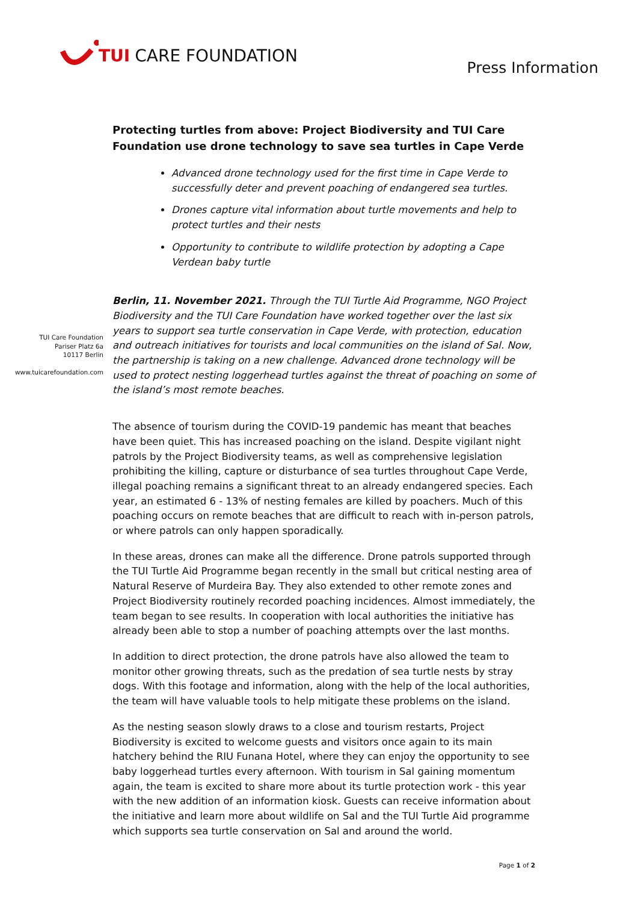TUI CARE FOUNDATION
Press Information
TUI Care Foundation
Pariser Platz 6a
10117 Berlin
www.tuicarefoundation.com
Protecting turtles from above: Project Biodiversity and TUI Care Foundation use drone technology to save sea turtles in Cape Verde
Advanced drone technology used for the first time in Cape Verde to successfully deter and prevent poaching of endangered sea turtles.
Drones capture vital information about turtle movements and help to protect turtles and their nests
Opportunity to contribute to wildlife protection by adopting a Cape Verdean baby turtle
Berlin, 11. November 2021. Through the TUI Turtle Aid Programme, NGO Project Biodiversity and the TUI Care Foundation have worked together over the last six years to support sea turtle conservation in Cape Verde, with protection, education and outreach initiatives for tourists and local communities on the island of Sal. Now, the partnership is taking on a new challenge. Advanced drone technology will be used to protect nesting loggerhead turtles against the threat of poaching on some of the island’s most remote beaches.
The absence of tourism during the COVID-19 pandemic has meant that beaches have been quiet. This has increased poaching on the island. Despite vigilant night patrols by the Project Biodiversity teams, as well as comprehensive legislation prohibiting the killing, capture or disturbance of sea turtles throughout Cape Verde, illegal poaching remains a significant threat to an already endangered species. Each year, an estimated 6 - 13% of nesting females are killed by poachers. Much of this poaching occurs on remote beaches that are difficult to reach with in-person patrols, or where patrols can only happen sporadically.
In these areas, drones can make all the difference. Drone patrols supported through the TUI Turtle Aid Programme began recently in the small but critical nesting area of Natural Reserve of Murdeira Bay. They also extended to other remote zones and Project Biodiversity routinely recorded poaching incidences. Almost immediately, the team began to see results. In cooperation with local authorities the initiative has already been able to stop a number of poaching attempts over the last months.
In addition to direct protection, the drone patrols have also allowed the team to monitor other growing threats, such as the predation of sea turtle nests by stray dogs. With this footage and information, along with the help of the local authorities, the team will have valuable tools to help mitigate these problems on the island.
As the nesting season slowly draws to a close and tourism restarts, Project Biodiversity is excited to welcome guests and visitors once again to its main hatchery behind the RIU Funana Hotel, where they can enjoy the opportunity to see baby loggerhead turtles every afternoon. With tourism in Sal gaining momentum again, the team is excited to share more about its turtle protection work - this year with the new addition of an information kiosk. Guests can receive information about the initiative and learn more about wildlife on Sal and the TUI Turtle Aid programme which supports sea turtle conservation on Sal and around the world.
Page 1 of 2